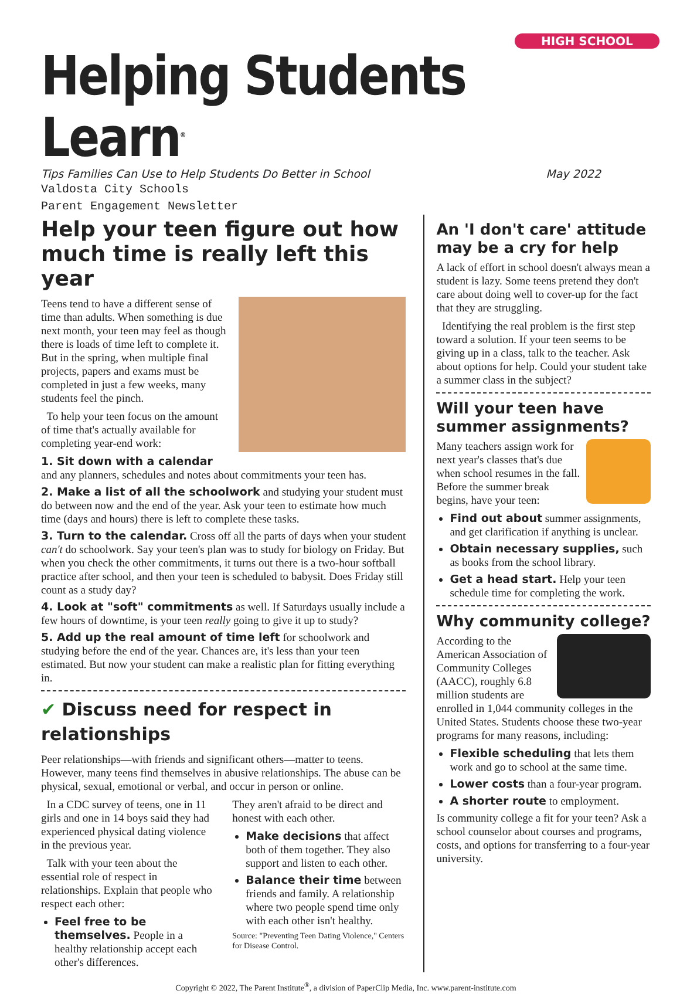HIGH SCHOOL
Helping Students Learn<sup>®</sup>
Tips Families Can Use to Help Students Do Better in School May 2022
Valdosta City Schools
Parent Engagement Newsletter
Help your teen figure out how much time is really left this year
Teens tend to have a different sense of time than adults. When something is due next month, your teen may feel as though there is loads of time left to complete it. But in the spring, when multiple final projects, papers and exams must be completed in just a few weeks, many students feel the pinch.
To help your teen focus on the amount of time that's actually available for completing year-end work:
1. Sit down with a calendar and any planners, schedules and notes about commitments your teen has.
2. Make a list of all the schoolwork and studying your student must do between now and the end of the year. Ask your teen to estimate how much time (days and hours) there is left to complete these tasks.
3. Turn to the calendar. Cross off all the parts of days when your student can't do schoolwork. Say your teen's plan was to study for biology on Friday. But when you check the other commitments, it turns out there is a two-hour softball practice after school, and then your teen is scheduled to babysit. Does Friday still count as a study day?
4. Look at "soft" commitments as well. If Saturdays usually include a few hours of downtime, is your teen really going to give it up to study?
5. Add up the real amount of time left for schoolwork and studying before the end of the year. Chances are, it's less than your teen estimated. But now your student can make a realistic plan for fitting everything in.
✔ Discuss need for respect in relationships
Peer relationships—with friends and significant others—matter to teens. However, many teens find themselves in abusive relationships. The abuse can be physical, sexual, emotional or verbal, and occur in person or online.
In a CDC survey of teens, one in 11 girls and one in 14 boys said they had experienced physical dating violence in the previous year.
Talk with your teen about the essential role of respect in relationships. Explain that people who respect each other:
Feel free to be themselves. People in a healthy relationship accept each other's differences.
They aren't afraid to be direct and honest with each other.
Make decisions that affect both of them together. They also support and listen to each other.
Balance their time between friends and family. A relationship where two people spend time only with each other isn't healthy.
Source: "Preventing Teen Dating Violence," Centers for Disease Control.
An 'I don't care' attitude may be a cry for help
A lack of effort in school doesn't always mean a student is lazy. Some teens pretend they don't care about doing well to cover-up for the fact that they are struggling.
Identifying the real problem is the first step toward a solution. If your teen seems to be giving up in a class, talk to the teacher. Ask about options for help. Could your student take a summer class in the subject?
Will your teen have summer assignments?
Many teachers assign work for next year's classes that's due when school resumes in the fall. Before the summer break begins, have your teen:
Find out about summer assignments, and get clarification if anything is unclear.
Obtain necessary supplies, such as books from the school library.
Get a head start. Help your teen schedule time for completing the work.
Why community college?
According to the American Association of Community Colleges (AACC), roughly 6.8 million students are enrolled in 1,044 community colleges in the United States. Students choose these two-year programs for many reasons, including:
Flexible scheduling that lets them work and go to school at the same time.
Lower costs than a four-year program.
A shorter route to employment.
Is community college a fit for your teen? Ask a school counselor about courses and programs, costs, and options for transferring to a four-year university.
Copyright © 2022, The Parent Institute<sup>®</sup>, a division of PaperClip Media, Inc. www.parent-institute.com